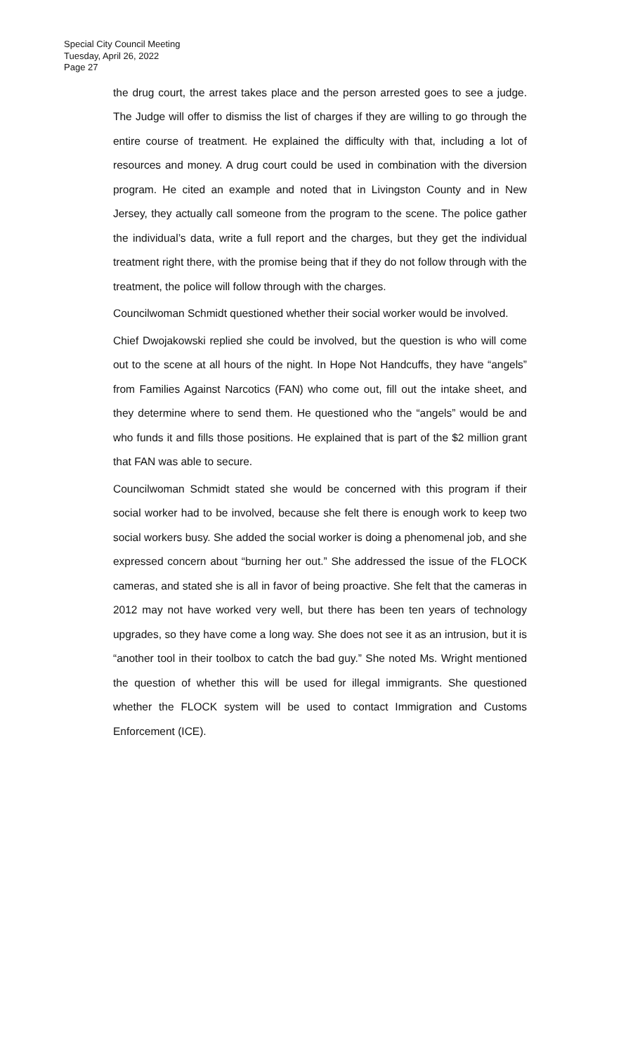Special City Council Meeting
Tuesday, April 26, 2022
Page 27
the drug court, the arrest takes place and the person arrested goes to see a judge. The Judge will offer to dismiss the list of charges if they are willing to go through the entire course of treatment. He explained the difficulty with that, including a lot of resources and money. A drug court could be used in combination with the diversion program. He cited an example and noted that in Livingston County and in New Jersey, they actually call someone from the program to the scene. The police gather the individual’s data, write a full report and the charges, but they get the individual treatment right there, with the promise being that if they do not follow through with the treatment, the police will follow through with the charges.
Councilwoman Schmidt questioned whether their social worker would be involved.
Chief Dwojakowski replied she could be involved, but the question is who will come out to the scene at all hours of the night. In Hope Not Handcuffs, they have “angels” from Families Against Narcotics (FAN) who come out, fill out the intake sheet, and they determine where to send them. He questioned who the “angels” would be and who funds it and fills those positions. He explained that is part of the $2 million grant that FAN was able to secure.
Councilwoman Schmidt stated she would be concerned with this program if their social worker had to be involved, because she felt there is enough work to keep two social workers busy. She added the social worker is doing a phenomenal job, and she expressed concern about “burning her out.” She addressed the issue of the FLOCK cameras, and stated she is all in favor of being proactive. She felt that the cameras in 2012 may not have worked very well, but there has been ten years of technology upgrades, so they have come a long way. She does not see it as an intrusion, but it is “another tool in their toolbox to catch the bad guy.” She noted Ms. Wright mentioned the question of whether this will be used for illegal immigrants. She questioned whether the FLOCK system will be used to contact Immigration and Customs Enforcement (ICE).